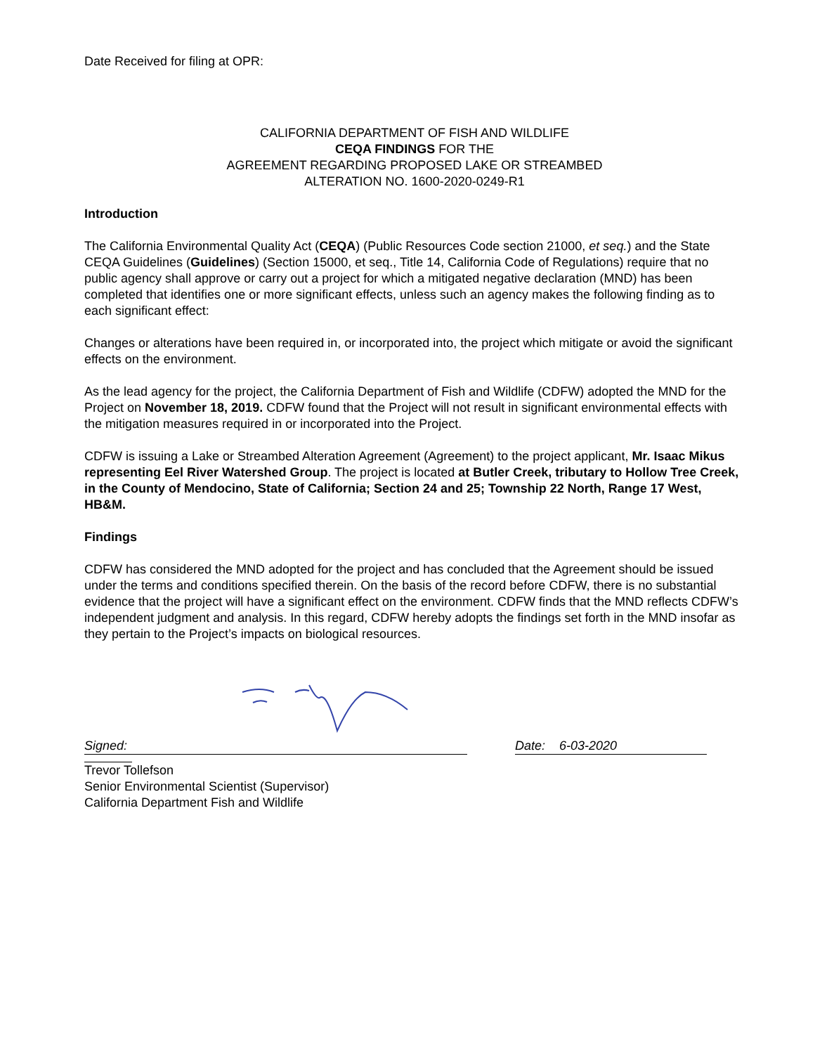Date Received for filing at OPR:
CALIFORNIA DEPARTMENT OF FISH AND WILDLIFE
CEQA FINDINGS FOR THE
AGREEMENT REGARDING PROPOSED LAKE OR STREAMBED
ALTERATION NO. 1600-2020-0249-R1
Introduction
The California Environmental Quality Act (CEQA) (Public Resources Code section 21000, et seq.) and the State CEQA Guidelines (Guidelines) (Section 15000, et seq., Title 14, California Code of Regulations) require that no public agency shall approve or carry out a project for which a mitigated negative declaration (MND) has been completed that identifies one or more significant effects, unless such an agency makes the following finding as to each significant effect:
Changes or alterations have been required in, or incorporated into, the project which mitigate or avoid the significant effects on the environment.
As the lead agency for the project, the California Department of Fish and Wildlife (CDFW) adopted the MND for the Project on November 18, 2019. CDFW found that the Project will not result in significant environmental effects with the mitigation measures required in or incorporated into the Project.
CDFW is issuing a Lake or Streambed Alteration Agreement (Agreement) to the project applicant, Mr. Isaac Mikus representing Eel River Watershed Group. The project is located at Butler Creek, tributary to Hollow Tree Creek, in the County of Mendocino, State of California; Section 24 and 25; Township 22 North, Range 17 West, HB&M.
Findings
CDFW has considered the MND adopted for the project and has concluded that the Agreement should be issued under the terms and conditions specified therein. On the basis of the record before CDFW, there is no substantial evidence that the project will have a significant effect on the environment. CDFW finds that the MND reflects CDFW’s independent judgment and analysis. In this regard, CDFW hereby adopts the findings set forth in the MND insofar as they pertain to the Project’s impacts on biological resources.
Signed:
Date: 6-03-2020
Trevor Tollefson
Senior Environmental Scientist (Supervisor)
California Department Fish and Wildlife